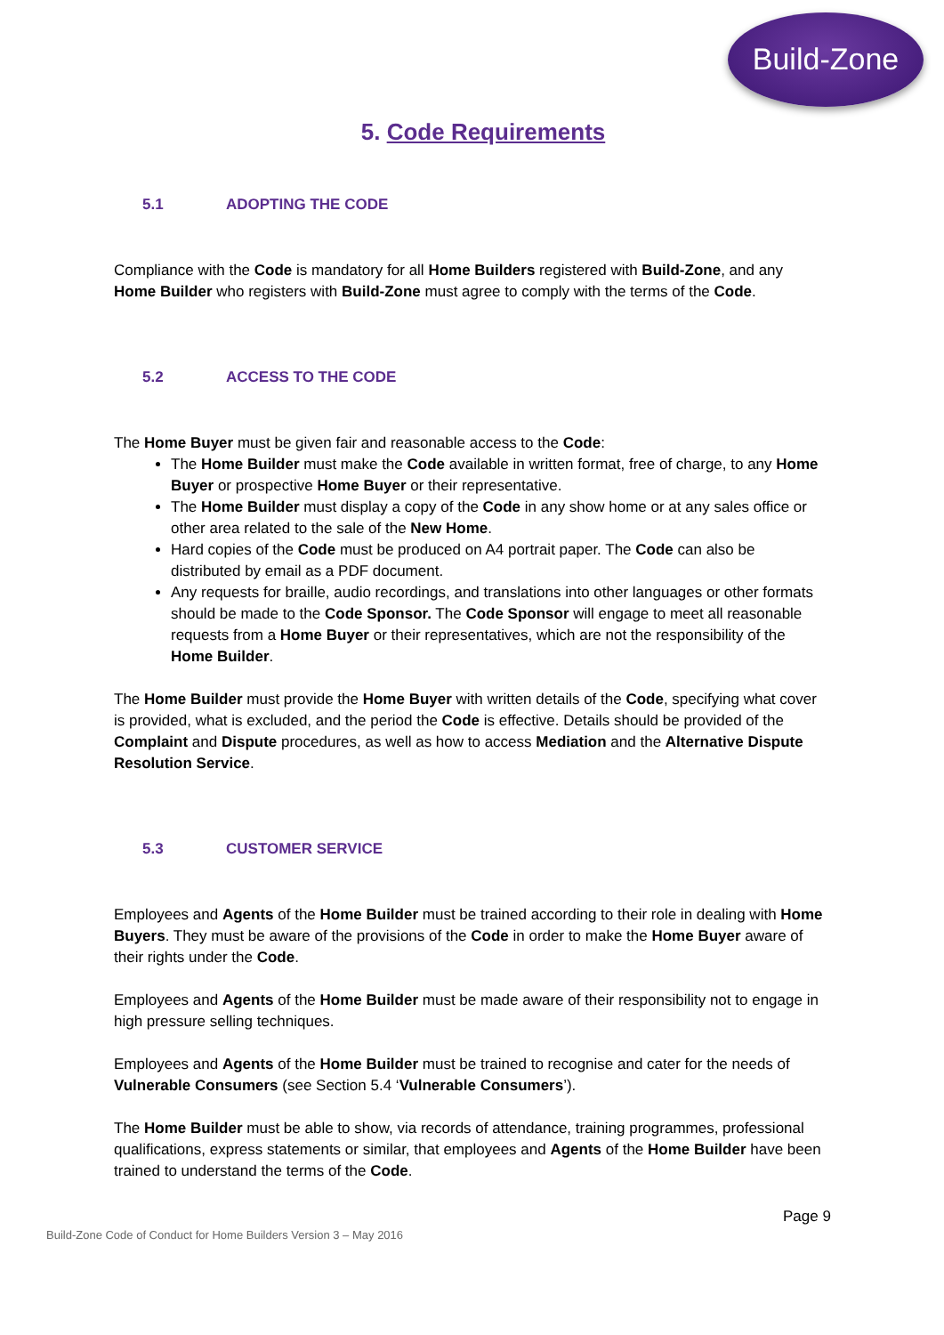Build-Zone
5. Code Requirements
5.1 ADOPTING THE CODE
Compliance with the Code is mandatory for all Home Builders registered with Build-Zone, and any Home Builder who registers with Build-Zone must agree to comply with the terms of the Code.
5.2 ACCESS TO THE CODE
The Home Buyer must be given fair and reasonable access to the Code:
The Home Builder must make the Code available in written format, free of charge, to any Home Buyer or prospective Home Buyer or their representative.
The Home Builder must display a copy of the Code in any show home or at any sales office or other area related to the sale of the New Home.
Hard copies of the Code must be produced on A4 portrait paper. The Code can also be distributed by email as a PDF document.
Any requests for braille, audio recordings, and translations into other languages or other formats should be made to the Code Sponsor. The Code Sponsor will engage to meet all reasonable requests from a Home Buyer or their representatives, which are not the responsibility of the Home Builder.
The Home Builder must provide the Home Buyer with written details of the Code, specifying what cover is provided, what is excluded, and the period the Code is effective. Details should be provided of the Complaint and Dispute procedures, as well as how to access Mediation and the Alternative Dispute Resolution Service.
5.3 CUSTOMER SERVICE
Employees and Agents of the Home Builder must be trained according to their role in dealing with Home Buyers. They must be aware of the provisions of the Code in order to make the Home Buyer aware of their rights under the Code.
Employees and Agents of the Home Builder must be made aware of their responsibility not to engage in high pressure selling techniques.
Employees and Agents of the Home Builder must be trained to recognise and cater for the needs of Vulnerable Consumers (see Section 5.4 ‘Vulnerable Consumers’).
The Home Builder must be able to show, via records of attendance, training programmes, professional qualifications, express statements or similar, that employees and Agents of the Home Builder have been trained to understand the terms of the Code.
Page 9
Build-Zone Code of Conduct for Home Builders Version 3 – May 2016